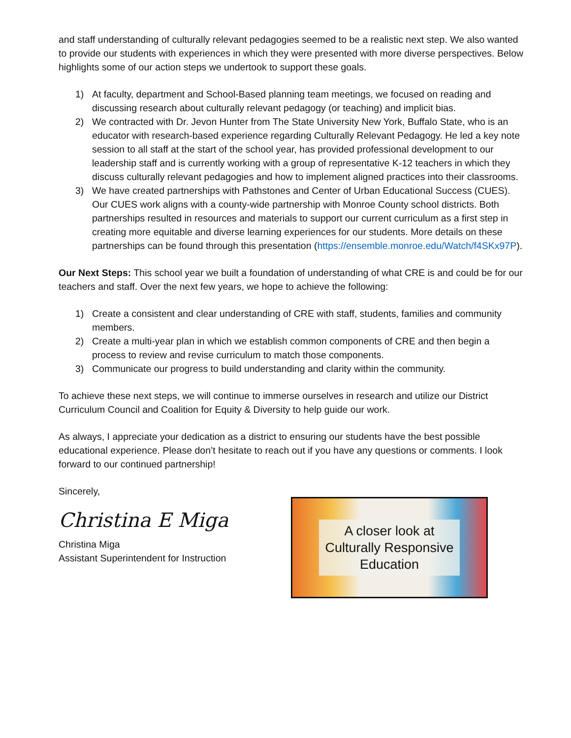and staff understanding of culturally relevant pedagogies seemed to be a realistic next step. We also wanted to provide our students with experiences in which they were presented with more diverse perspectives. Below highlights some of our action steps we undertook to support these goals.
1) At faculty, department and School-Based planning team meetings, we focused on reading and discussing research about culturally relevant pedagogy (or teaching) and implicit bias.
2) We contracted with Dr. Jevon Hunter from The State University New York, Buffalo State, who is an educator with research-based experience regarding Culturally Relevant Pedagogy. He led a key note session to all staff at the start of the school year, has provided professional development to our leadership staff and is currently working with a group of representative K-12 teachers in which they discuss culturally relevant pedagogies and how to implement aligned practices into their classrooms.
3) We have created partnerships with Pathstones and Center of Urban Educational Success (CUES). Our CUES work aligns with a county-wide partnership with Monroe County school districts. Both partnerships resulted in resources and materials to support our current curriculum as a first step in creating more equitable and diverse learning experiences for our students. More details on these partnerships can be found through this presentation (https://ensemble.monroe.edu/Watch/f4SKx97P).
Our Next Steps: This school year we built a foundation of understanding of what CRE is and could be for our teachers and staff. Over the next few years, we hope to achieve the following:
1) Create a consistent and clear understanding of CRE with staff, students, families and community members.
2) Create a multi-year plan in which we establish common components of CRE and then begin a process to review and revise curriculum to match those components.
3) Communicate our progress to build understanding and clarity within the community.
To achieve these next steps, we will continue to immerse ourselves in research and utilize our District Curriculum Council and Coalition for Equity & Diversity to help guide our work.
As always, I appreciate your dedication as a district to ensuring our students have the best possible educational experience. Please don’t hesitate to reach out if you have any questions or comments. I look forward to our continued partnership!
Sincerely,
Christina E Miga
Christina Miga
Assistant Superintendent for Instruction
A closer look at
Culturally Responsive
Education